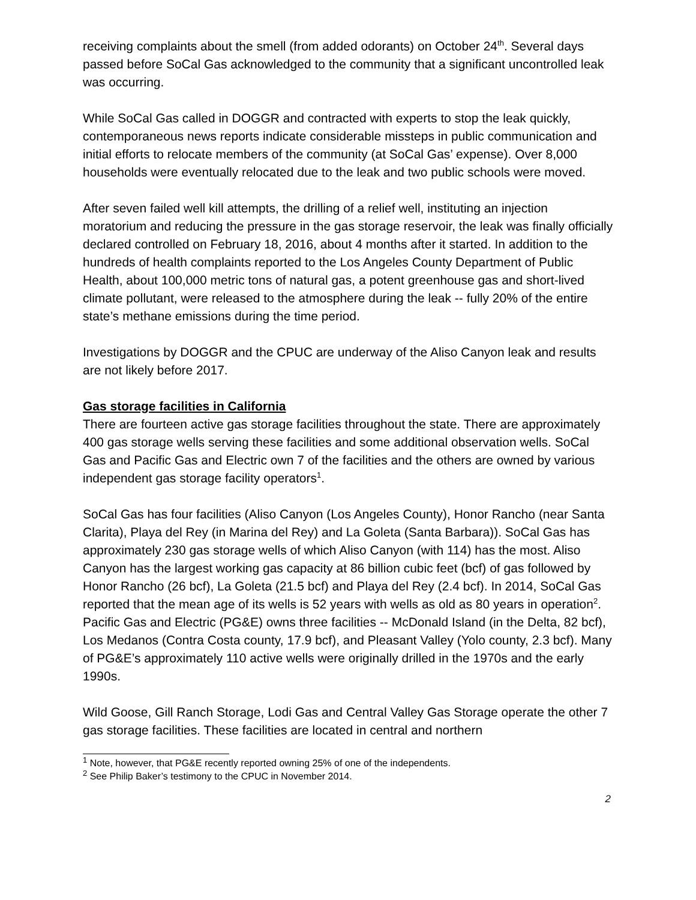receiving complaints about the smell (from added odorants) on October 24<sup>th</sup>. Several days passed before SoCal Gas acknowledged to the community that a significant uncontrolled leak was occurring.
While SoCal Gas called in DOGGR and contracted with experts to stop the leak quickly, contemporaneous news reports indicate considerable missteps in public communication and initial efforts to relocate members of the community (at SoCal Gas’ expense). Over 8,000 households were eventually relocated due to the leak and two public schools were moved.
After seven failed well kill attempts, the drilling of a relief well, instituting an injection moratorium and reducing the pressure in the gas storage reservoir, the leak was finally officially declared controlled on February 18, 2016, about 4 months after it started. In addition to the hundreds of health complaints reported to the Los Angeles County Department of Public Health, about 100,000 metric tons of natural gas, a potent greenhouse gas and short-lived climate pollutant, were released to the atmosphere during the leak -- fully 20% of the entire state’s methane emissions during the time period.
Investigations by DOGGR and the CPUC are underway of the Aliso Canyon leak and results are not likely before 2017.
Gas storage facilities in California
There are fourteen active gas storage facilities throughout the state. There are approximately 400 gas storage wells serving these facilities and some additional observation wells. SoCal Gas and Pacific Gas and Electric own 7 of the facilities and the others are owned by various independent gas storage facility operators<sup>1</sup>.
SoCal Gas has four facilities (Aliso Canyon (Los Angeles County), Honor Rancho (near Santa Clarita), Playa del Rey (in Marina del Rey) and La Goleta (Santa Barbara)). SoCal Gas has approximately 230 gas storage wells of which Aliso Canyon (with 114) has the most. Aliso Canyon has the largest working gas capacity at 86 billion cubic feet (bcf) of gas followed by Honor Rancho (26 bcf), La Goleta (21.5 bcf) and Playa del Rey (2.4 bcf). In 2014, SoCal Gas reported that the mean age of its wells is 52 years with wells as old as 80 years in operation<sup>2</sup>. Pacific Gas and Electric (PG&E) owns three facilities -- McDonald Island (in the Delta, 82 bcf), Los Medanos (Contra Costa county, 17.9 bcf), and Pleasant Valley (Yolo county, 2.3 bcf). Many of PG&E’s approximately 110 active wells were originally drilled in the 1970s and the early 1990s.
Wild Goose, Gill Ranch Storage, Lodi Gas and Central Valley Gas Storage operate the other 7 gas storage facilities. These facilities are located in central and northern
<sup>1</sup> Note, however, that PG&E recently reported owning 25% of one of the independents.
<sup>2</sup> See Philip Baker’s testimony to the CPUC in November 2014.
2